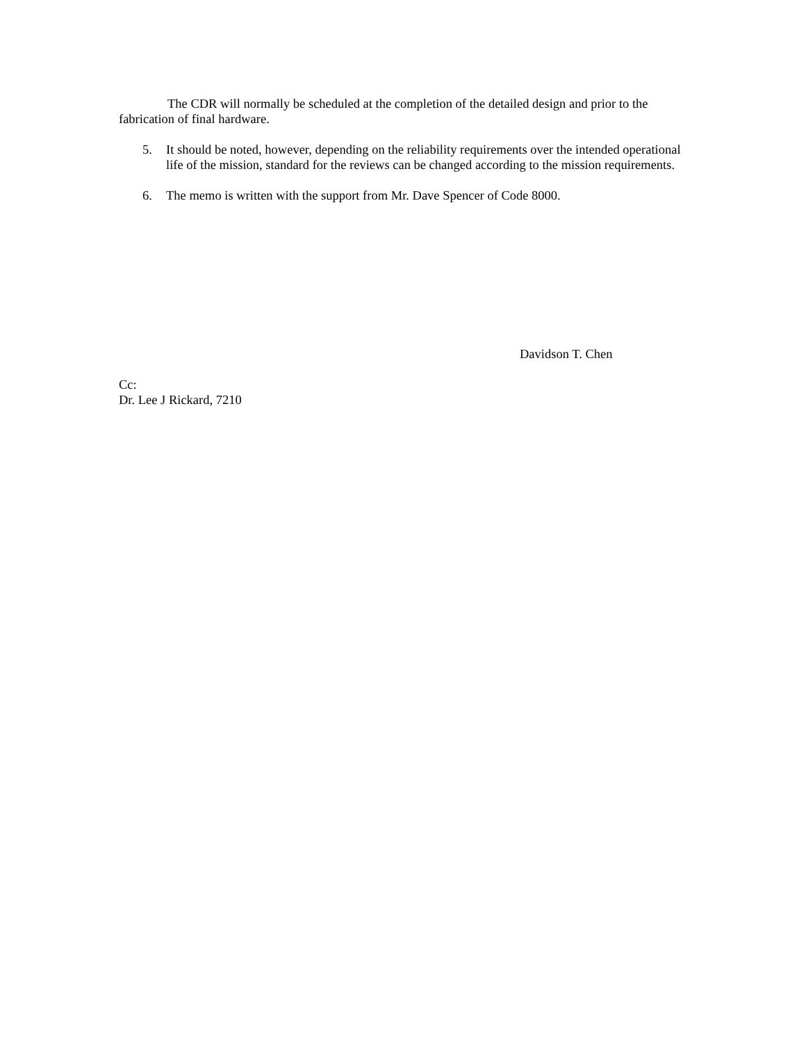The CDR will normally be scheduled at the completion of the detailed design and prior to the fabrication of final hardware.
5. It should be noted, however, depending on the reliability requirements over the intended operational life of the mission, standard for the reviews can be changed according to the mission requirements.
6. The memo is written with the support from Mr. Dave Spencer of Code 8000.
Davidson T. Chen
Cc:
Dr. Lee J Rickard, 7210